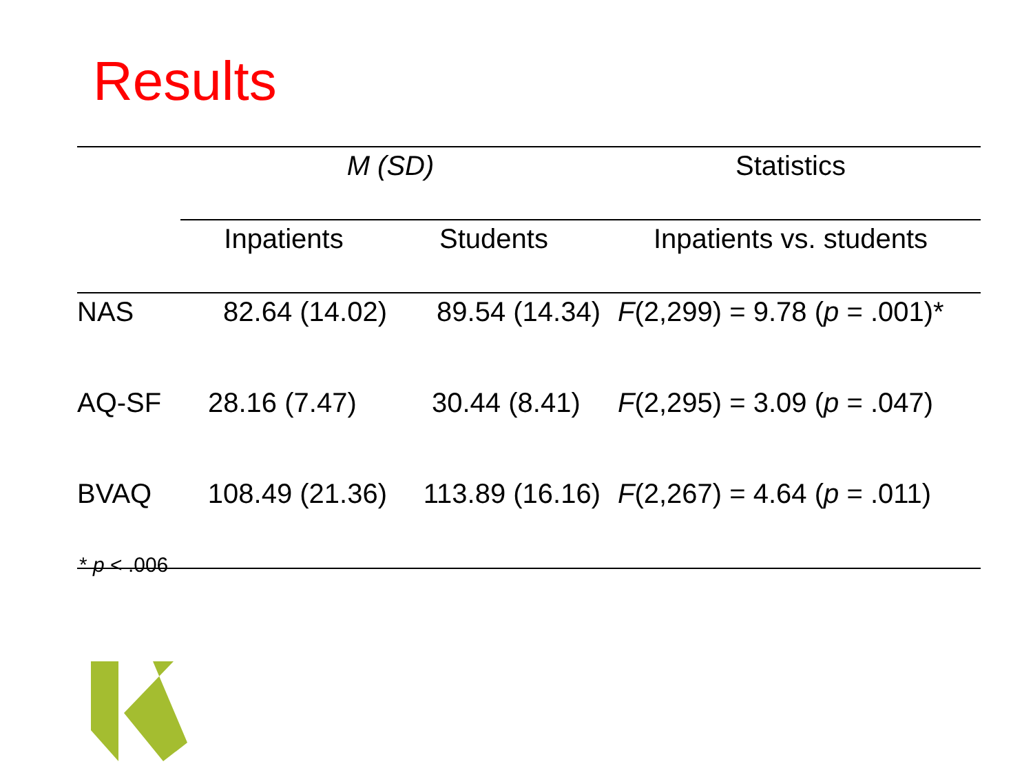Results
| | M (SD) | | Statistics |
| --- | --- | --- | --- |
| | Inpatients | Students | Inpatients vs. students |
| NAS | 82.64 (14.02) | 89.54 (14.34) | F (2,299) = 9.78 ( p = .001)* |
| AQ-SF | 28.16 (7.47) | 30.44 (8.41) | F (2,295) = 3.09 ( p = .047) |
| BVAQ | 108.49 (21.36) | 113.89 (16.16) | F (2,267) = 4.64 ( p = .011) |
* p < .006